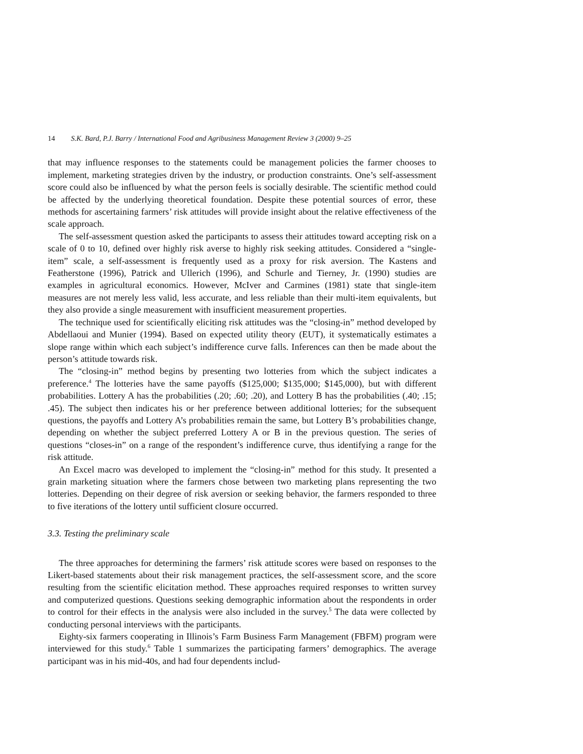14 S.K. Bard, P.J. Barry / International Food and Agribusiness Management Review 3 (2000) 9–25
that may influence responses to the statements could be management policies the farmer chooses to implement, marketing strategies driven by the industry, or production constraints. One’s self-assessment score could also be influenced by what the person feels is socially desirable. The scientific method could be affected by the underlying theoretical foundation. Despite these potential sources of error, these methods for ascertaining farmers’ risk attitudes will provide insight about the relative effectiveness of the scale approach.
The self-assessment question asked the participants to assess their attitudes toward accepting risk on a scale of 0 to 10, defined over highly risk averse to highly risk seeking attitudes. Considered a “single-item” scale, a self-assessment is frequently used as a proxy for risk aversion. The Kastens and Featherstone (1996), Patrick and Ullerich (1996), and Schurle and Tierney, Jr. (1990) studies are examples in agricultural economics. However, McIver and Carmines (1981) state that single-item measures are not merely less valid, less accurate, and less reliable than their multi-item equivalents, but they also provide a single measurement with insufficient measurement properties.
The technique used for scientifically eliciting risk attitudes was the “closing-in” method developed by Abdellaoui and Munier (1994). Based on expected utility theory (EUT), it systematically estimates a slope range within which each subject’s indifference curve falls. Inferences can then be made about the person’s attitude towards risk.
The “closing-in” method begins by presenting two lotteries from which the subject indicates a preference.<sup>4</sup> The lotteries have the same payoffs ($125,000; $135,000; $145,000), but with different probabilities. Lottery A has the probabilities (.20; .60; .20), and Lottery B has the probabilities (.40; .15; .45). The subject then indicates his or her preference between additional lotteries; for the subsequent questions, the payoffs and Lottery A’s probabilities remain the same, but Lottery B’s probabilities change, depending on whether the subject preferred Lottery A or B in the previous question. The series of questions “closes-in” on a range of the respondent’s indifference curve, thus identifying a range for the risk attitude.
An Excel macro was developed to implement the “closing-in” method for this study. It presented a grain marketing situation where the farmers chose between two marketing plans representing the two lotteries. Depending on their degree of risk aversion or seeking behavior, the farmers responded to three to five iterations of the lottery until sufficient closure occurred.
3.3. Testing the preliminary scale
The three approaches for determining the farmers’ risk attitude scores were based on responses to the Likert-based statements about their risk management practices, the self-assessment score, and the score resulting from the scientific elicitation method. These approaches required responses to written survey and computerized questions. Questions seeking demographic information about the respondents in order to control for their effects in the analysis were also included in the survey.<sup>5</sup> The data were collected by conducting personal interviews with the participants.
Eighty-six farmers cooperating in Illinois’s Farm Business Farm Management (FBFM) program were interviewed for this study.<sup>6</sup> Table 1 summarizes the participating farmers’ demographics. The average participant was in his mid-40s, and had four dependents includ-